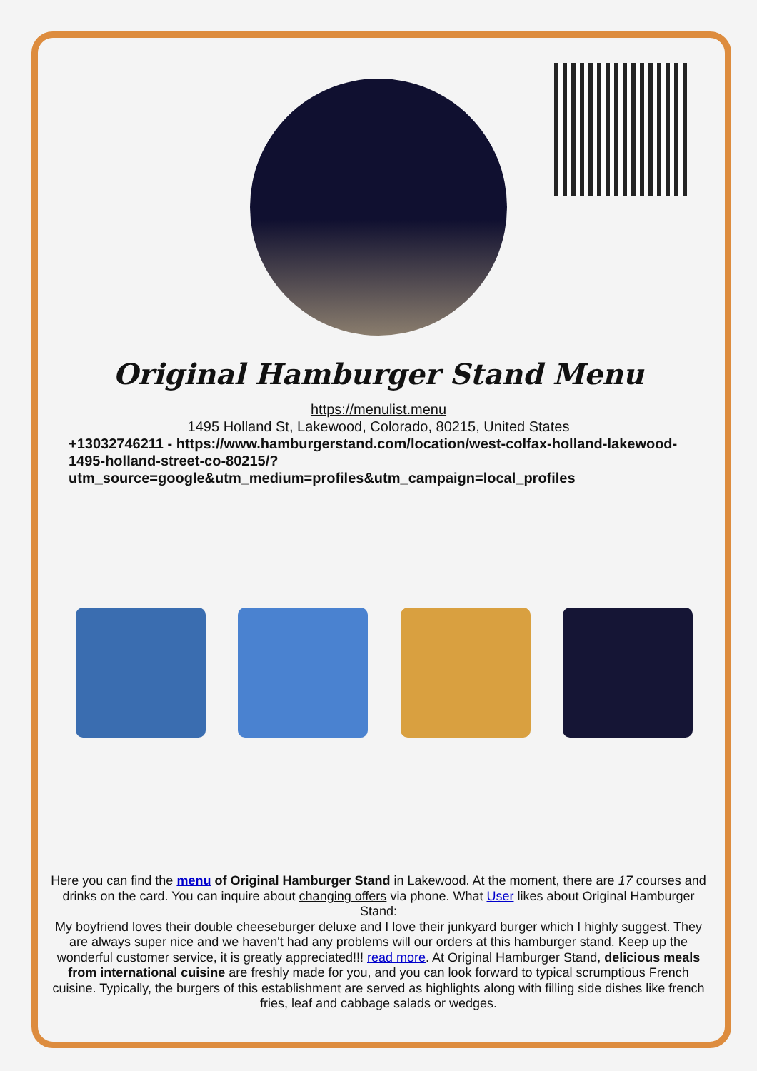Original Hamburger Stand Menu
https://menulist.menu
1495 Holland St, Lakewood, Colorado, 80215, United States
+13032746211 - https://www.hamburgerstand.com/location/west-colfax-holland-lakewood-1495-holland-street-co-80215/?utm_source=google&utm_medium=profiles&utm_campaign=local_profiles
Here you can find the menu of Original Hamburger Stand in Lakewood. At the moment, there are 17 courses and drinks on the card. You can inquire about changing offers via phone. What User likes about Original Hamburger Stand:
My boyfriend loves their double cheeseburger deluxe and I love their junkyard burger which I highly suggest. They are always super nice and we haven't had any problems will our orders at this hamburger stand. Keep up the wonderful customer service, it is greatly appreciated!!! read more. At Original Hamburger Stand, delicious meals from international cuisine are freshly made for you, and you can look forward to typical scrumptious French cuisine. Typically, the burgers of this establishment are served as highlights along with filling side dishes like french fries, leaf and cabbage salads or wedges.